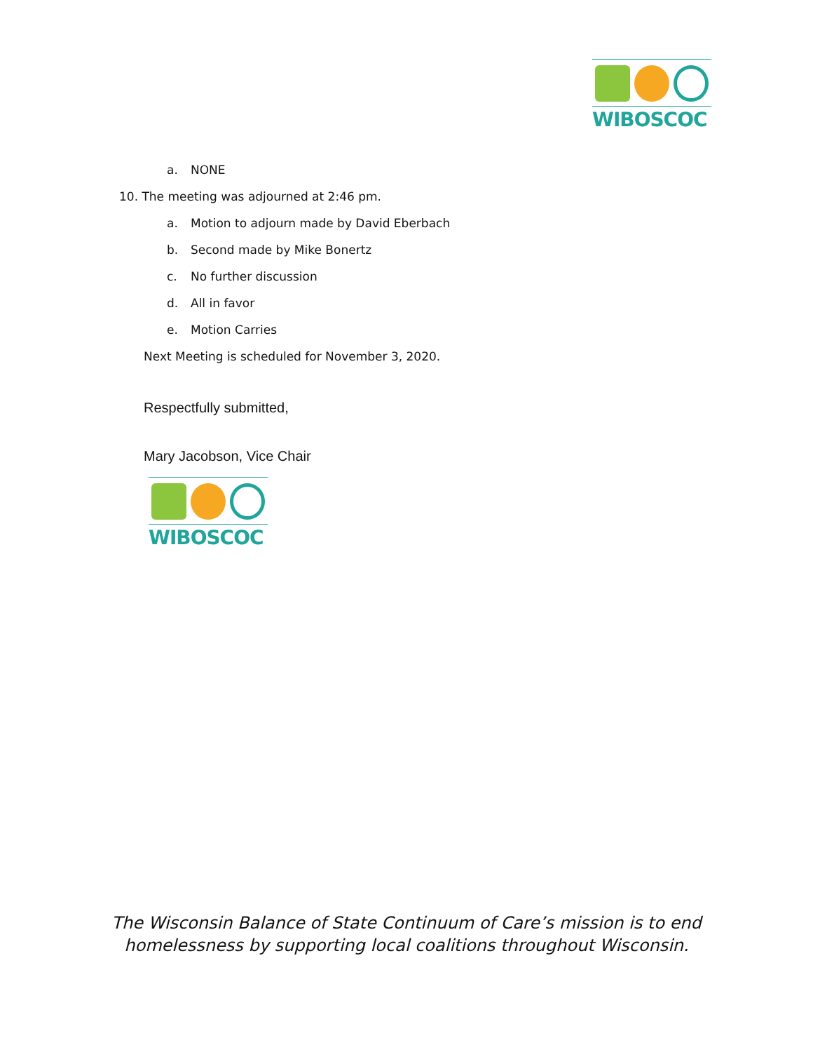WIBOSCOC
a. NONE
10. The meeting was adjourned at 2:46 pm.
a. Motion to adjourn made by David Eberbach
b. Second made by Mike Bonertz
c. No further discussion
d. All in favor
e. Motion Carries
Next Meeting is scheduled for November 3, 2020.
Respectfully submitted,
Mary Jacobson, Vice Chair
WIBOSCOC
The Wisconsin Balance of State Continuum of Care’s mission is to end
homelessness by supporting local coalitions throughout Wisconsin.